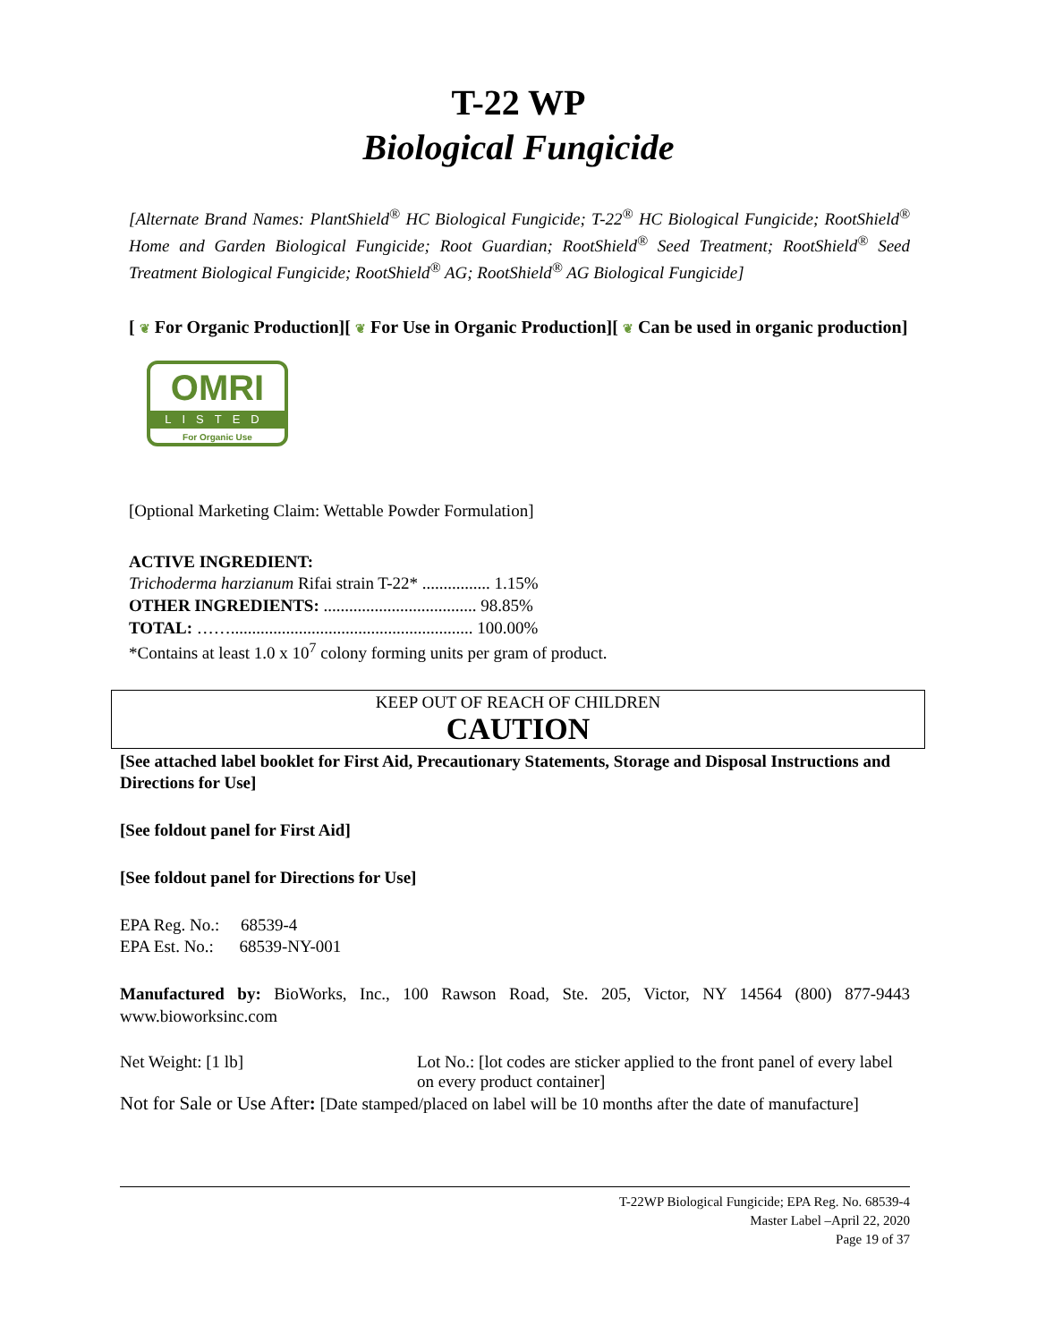T-22 WP
Biological Fungicide
[Alternate Brand Names: PlantShield<sup>®</sup> HC Biological Fungicide; T-22<sup>®</sup> HC Biological Fungicide; RootShield<sup>®</sup> Home and Garden Biological Fungicide; Root Guardian; RootShield<sup>®</sup> Seed Treatment; RootShield<sup>®</sup> Seed Treatment Biological Fungicide; RootShield<sup>®</sup> AG; RootShield<sup>®</sup> AG Biological Fungicide]
[ ❦ For Organic Production][ ❦ For Use in Organic Production][ ❦ Can be used in organic production]
OMRI
LISTED
For Organic Use
[Optional Marketing Claim: Wettable Powder Formulation]
ACTIVE INGREDIENT:
Trichoderma harzianum Rifai strain T-22* ................ 1.15%
OTHER INGREDIENTS: .................................... 98.85%
TOTAL: ……......................................................... 100.00%
*Contains at least 1.0 x 10<sup>7</sup> colony forming units per gram of product.
KEEP OUT OF REACH OF CHILDREN
CAUTION
[See attached label booklet for First Aid, Precautionary Statements, Storage and Disposal Instructions and Directions for Use]
[See foldout panel for First Aid]
[See foldout panel for Directions for Use]
EPA Reg. No.: 68539-4
EPA Est. No.: 68539-NY-001
Manufactured by: BioWorks, Inc., 100 Rawson Road, Ste. 205, Victor, NY 14564 (800) 877-9443 www.bioworksinc.com
Net Weight: [1 lb] Lot No.: [lot codes are sticker applied to the front panel of every label on every product container]
Not for Sale or Use After: [Date stamped/placed on label will be 10 months after the date of manufacture]
T-22WP Biological Fungicide; EPA Reg. No. 68539-4
Master Label –April 22, 2020
Page 19 of 37